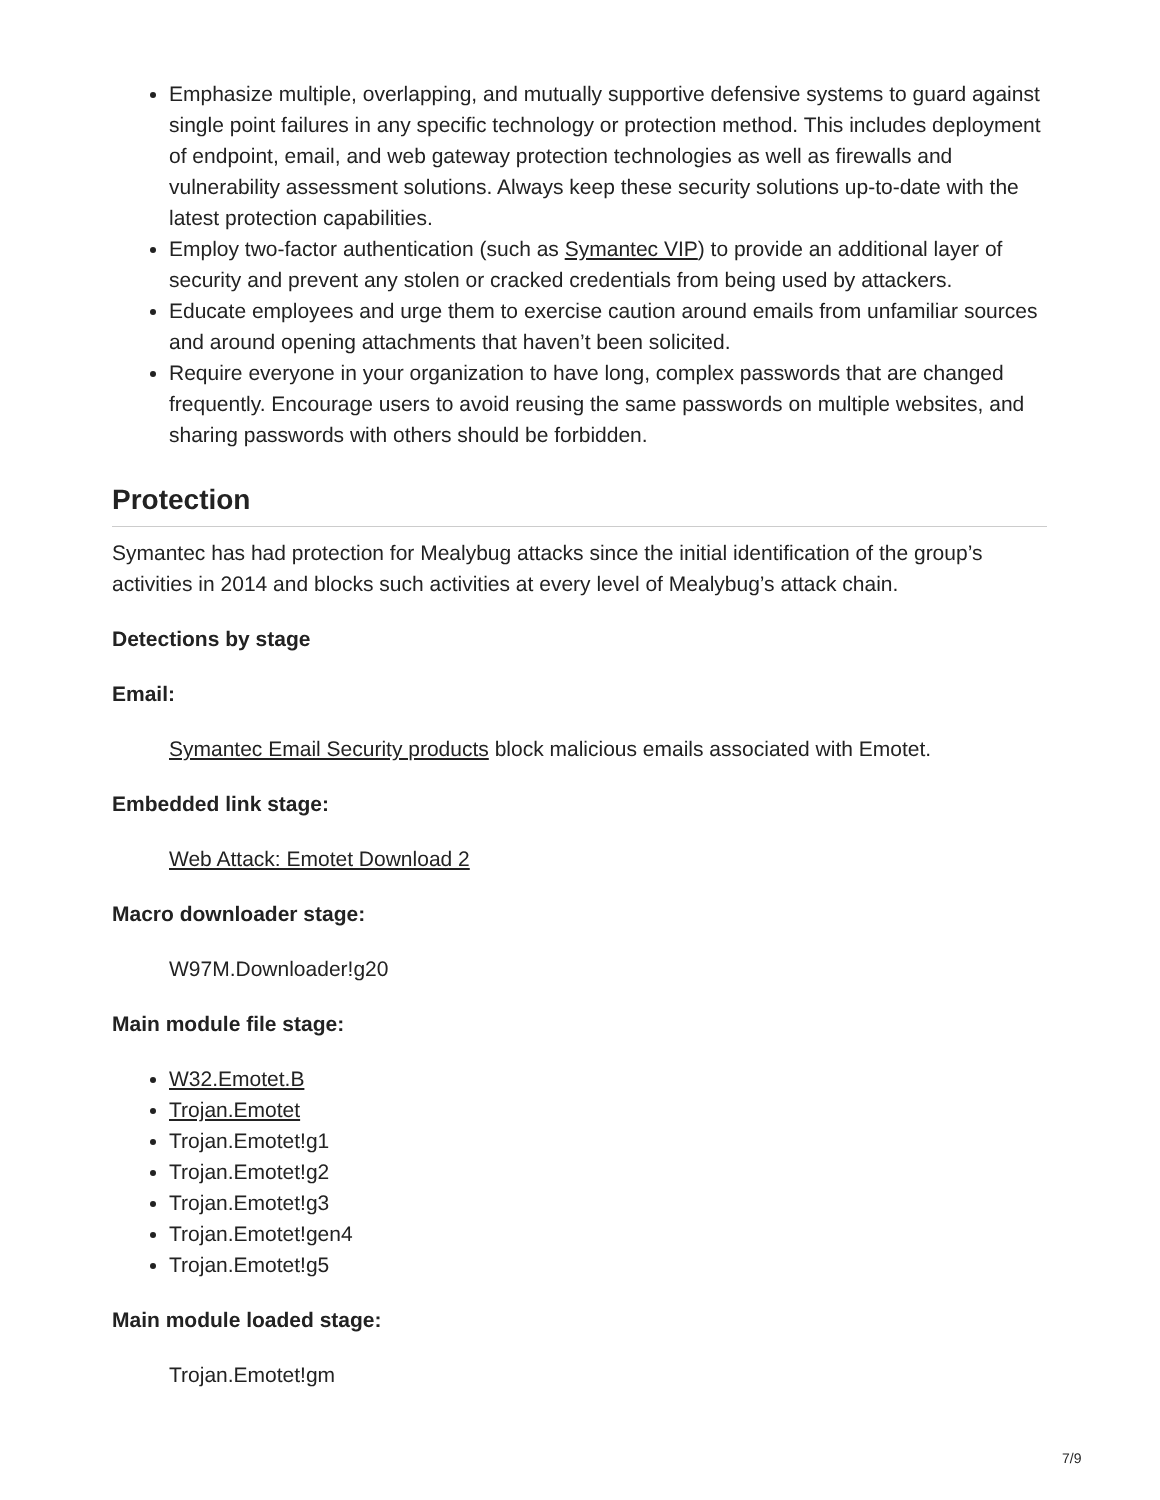Emphasize multiple, overlapping, and mutually supportive defensive systems to guard against single point failures in any specific technology or protection method. This includes deployment of endpoint, email, and web gateway protection technologies as well as firewalls and vulnerability assessment solutions. Always keep these security solutions up-to-date with the latest protection capabilities.
Employ two-factor authentication (such as Symantec VIP) to provide an additional layer of security and prevent any stolen or cracked credentials from being used by attackers.
Educate employees and urge them to exercise caution around emails from unfamiliar sources and around opening attachments that haven’t been solicited.
Require everyone in your organization to have long, complex passwords that are changed frequently. Encourage users to avoid reusing the same passwords on multiple websites, and sharing passwords with others should be forbidden.
Protection
Symantec has had protection for Mealybug attacks since the initial identification of the group’s activities in 2014 and blocks such activities at every level of Mealybug’s attack chain.
Detections by stage
Email:
Symantec Email Security products block malicious emails associated with Emotet.
Embedded link stage:
Web Attack: Emotet Download 2
Macro downloader stage:
W97M.Downloader!g20
Main module file stage:
W32.Emotet.B
Trojan.Emotet
Trojan.Emotet!g1
Trojan.Emotet!g2
Trojan.Emotet!g3
Trojan.Emotet!gen4
Trojan.Emotet!g5
Main module loaded stage:
Trojan.Emotet!gm
7/9